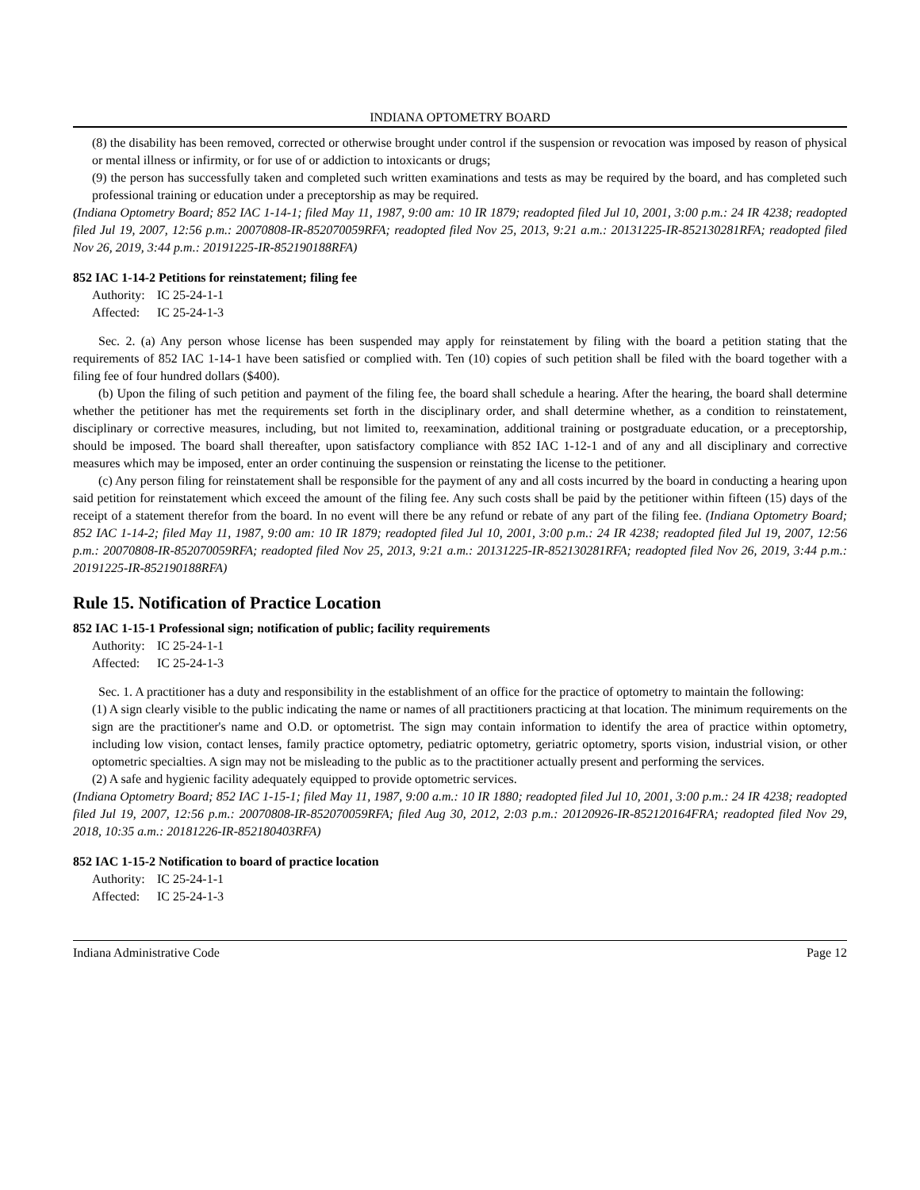INDIANA OPTOMETRY BOARD
(8) the disability has been removed, corrected or otherwise brought under control if the suspension or revocation was imposed by reason of physical or mental illness or infirmity, or for use of or addiction to intoxicants or drugs;
(9) the person has successfully taken and completed such written examinations and tests as may be required by the board, and has completed such professional training or education under a preceptorship as may be required.
(Indiana Optometry Board; 852 IAC 1-14-1; filed May 11, 1987, 9:00 am: 10 IR 1879; readopted filed Jul 10, 2001, 3:00 p.m.: 24 IR 4238; readopted filed Jul 19, 2007, 12:56 p.m.: 20070808-IR-852070059RFA; readopted filed Nov 25, 2013, 9:21 a.m.: 20131225-IR-852130281RFA; readopted filed Nov 26, 2019, 3:44 p.m.: 20191225-IR-852190188RFA)
852 IAC 1-14-2 Petitions for reinstatement; filing fee
Authority: IC 25-24-1-1
Affected: IC 25-24-1-3
Sec. 2. (a) Any person whose license has been suspended may apply for reinstatement by filing with the board a petition stating that the requirements of 852 IAC 1-14-1 have been satisfied or complied with. Ten (10) copies of such petition shall be filed with the board together with a filing fee of four hundred dollars ($400).
(b) Upon the filing of such petition and payment of the filing fee, the board shall schedule a hearing. After the hearing, the board shall determine whether the petitioner has met the requirements set forth in the disciplinary order, and shall determine whether, as a condition to reinstatement, disciplinary or corrective measures, including, but not limited to, reexamination, additional training or postgraduate education, or a preceptorship, should be imposed. The board shall thereafter, upon satisfactory compliance with 852 IAC 1-12-1 and of any and all disciplinary and corrective measures which may be imposed, enter an order continuing the suspension or reinstating the license to the petitioner.
(c) Any person filing for reinstatement shall be responsible for the payment of any and all costs incurred by the board in conducting a hearing upon said petition for reinstatement which exceed the amount of the filing fee. Any such costs shall be paid by the petitioner within fifteen (15) days of the receipt of a statement therefor from the board. In no event will there be any refund or rebate of any part of the filing fee. (Indiana Optometry Board; 852 IAC 1-14-2; filed May 11, 1987, 9:00 am: 10 IR 1879; readopted filed Jul 10, 2001, 3:00 p.m.: 24 IR 4238; readopted filed Jul 19, 2007, 12:56 p.m.: 20070808-IR-852070059RFA; readopted filed Nov 25, 2013, 9:21 a.m.: 20131225-IR-852130281RFA; readopted filed Nov 26, 2019, 3:44 p.m.: 20191225-IR-852190188RFA)
Rule 15. Notification of Practice Location
852 IAC 1-15-1 Professional sign; notification of public; facility requirements
Authority: IC 25-24-1-1
Affected: IC 25-24-1-3
Sec. 1. A practitioner has a duty and responsibility in the establishment of an office for the practice of optometry to maintain the following:
(1) A sign clearly visible to the public indicating the name or names of all practitioners practicing at that location. The minimum requirements on the sign are the practitioner's name and O.D. or optometrist. The sign may contain information to identify the area of practice within optometry, including low vision, contact lenses, family practice optometry, pediatric optometry, geriatric optometry, sports vision, industrial vision, or other optometric specialties. A sign may not be misleading to the public as to the practitioner actually present and performing the services.
(2) A safe and hygienic facility adequately equipped to provide optometric services.
(Indiana Optometry Board; 852 IAC 1-15-1; filed May 11, 1987, 9:00 a.m.: 10 IR 1880; readopted filed Jul 10, 2001, 3:00 p.m.: 24 IR 4238; readopted filed Jul 19, 2007, 12:56 p.m.: 20070808-IR-852070059RFA; filed Aug 30, 2012, 2:03 p.m.: 20120926-IR-852120164FRA; readopted filed Nov 29, 2018, 10:35 a.m.: 20181226-IR-852180403RFA)
852 IAC 1-15-2 Notification to board of practice location
Authority: IC 25-24-1-1
Affected: IC 25-24-1-3
Indiana Administrative Code Page 12